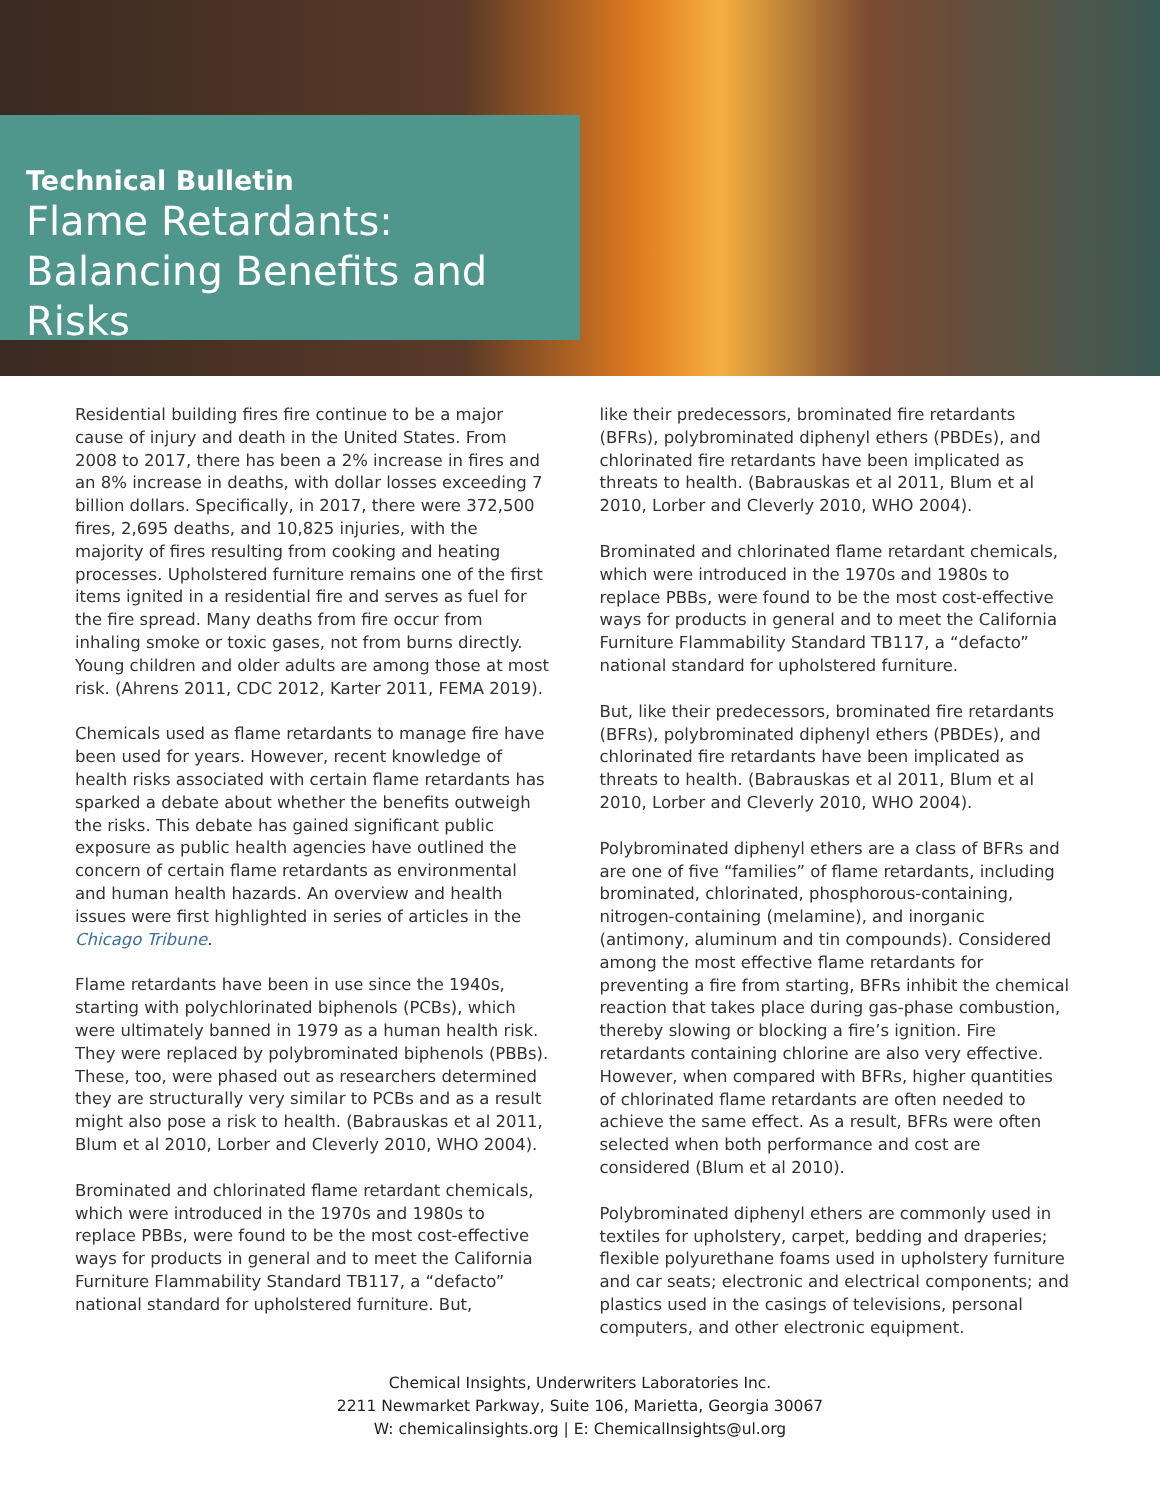Technical Bulletin
Flame Retardants: Balancing Benefits and Risks
Residential building fires fire continue to be a major cause of injury and death in the United States. From 2008 to 2017, there has been a 2% increase in fires and an 8% increase in deaths, with dollar losses exceeding 7 billion dollars. Specifically, in 2017, there were 372,500 fires, 2,695 deaths, and 10,825 injuries, with the majority of fires resulting from cooking and heating processes. Upholstered furniture remains one of the first items ignited in a residential fire and serves as fuel for the fire spread. Many deaths from fire occur from inhaling smoke or toxic gases, not from burns directly. Young children and older adults are among those at most risk. (Ahrens 2011, CDC 2012, Karter 2011, FEMA 2019).
Chemicals used as flame retardants to manage fire have been used for years. However, recent knowledge of health risks associated with certain flame retardants has sparked a debate about whether the benefits outweigh the risks. This debate has gained significant public exposure as public health agencies have outlined the concern of certain flame retardants as environmental and human health hazards. An overview and health issues were first highlighted in series of articles in the Chicago Tribune.
Flame retardants have been in use since the 1940s, starting with polychlorinated biphenols (PCBs), which were ultimately banned in 1979 as a human health risk. They were replaced by polybrominated biphenols (PBBs). These, too, were phased out as researchers determined they are structurally very similar to PCBs and as a result might also pose a risk to health. (Babrauskas et al 2011, Blum et al 2010, Lorber and Cleverly 2010, WHO 2004).
Brominated and chlorinated flame retardant chemicals, which were introduced in the 1970s and 1980s to replace PBBs, were found to be the most cost-effective ways for products in general and to meet the California Furniture Flammability Standard TB117, a “defacto” national standard for upholstered furniture. But,
like their predecessors, brominated fire retardants (BFRs), polybrominated diphenyl ethers (PBDEs), and chlorinated fire retardants have been implicated as threats to health. (Babrauskas et al 2011, Blum et al 2010, Lorber and Cleverly 2010, WHO 2004).
Brominated and chlorinated flame retardant chemicals, which were introduced in the 1970s and 1980s to replace PBBs, were found to be the most cost-effective ways for products in general and to meet the California Furniture Flammability Standard TB117, a “defacto” national standard for upholstered furniture.
But, like their predecessors, brominated fire retardants (BFRs), polybrominated diphenyl ethers (PBDEs), and chlorinated fire retardants have been implicated as threats to health. (Babrauskas et al 2011, Blum et al 2010, Lorber and Cleverly 2010, WHO 2004).
Polybrominated diphenyl ethers are a class of BFRs and are one of five “families” of flame retardants, including brominated, chlorinated, phosphorous-containing, nitrogen-containing (melamine), and inorganic (antimony, aluminum and tin compounds). Considered among the most effective flame retardants for preventing a fire from starting, BFRs inhibit the chemical reaction that takes place during gas-phase combustion, thereby slowing or blocking a fire’s ignition. Fire retardants containing chlorine are also very effective. However, when compared with BFRs, higher quantities of chlorinated flame retardants are often needed to achieve the same effect. As a result, BFRs were often selected when both performance and cost are considered (Blum et al 2010).
Polybrominated diphenyl ethers are commonly used in textiles for upholstery, carpet, bedding and draperies; flexible polyurethane foams used in upholstery furniture and car seats; electronic and electrical components; and plastics used in the casings of televisions, personal computers, and other electronic equipment.
Chemical Insights, Underwriters Laboratories Inc.
2211 Newmarket Parkway, Suite 106, Marietta, Georgia 30067
W: chemicalinsights.org | E: ChemicalInsights@ul.org